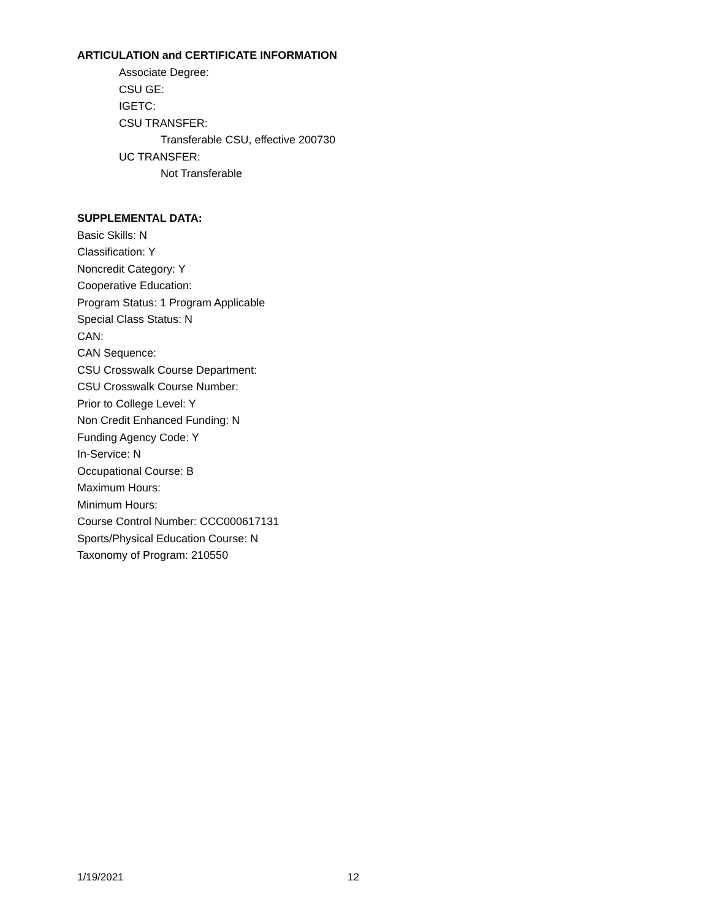ARTICULATION and CERTIFICATE INFORMATION
Associate Degree:
CSU GE:
IGETC:
CSU TRANSFER:
Transferable CSU, effective 200730
UC TRANSFER:
Not Transferable
SUPPLEMENTAL DATA:
Basic Skills: N
Classification: Y
Noncredit Category: Y
Cooperative Education:
Program Status: 1 Program Applicable
Special Class Status: N
CAN:
CAN Sequence:
CSU Crosswalk Course Department:
CSU Crosswalk Course Number:
Prior to College Level: Y
Non Credit Enhanced Funding: N
Funding Agency Code: Y
In-Service: N
Occupational Course: B
Maximum Hours:
Minimum Hours:
Course Control Number: CCC000617131
Sports/Physical Education Course: N
Taxonomy of Program: 210550
1/19/2021 12